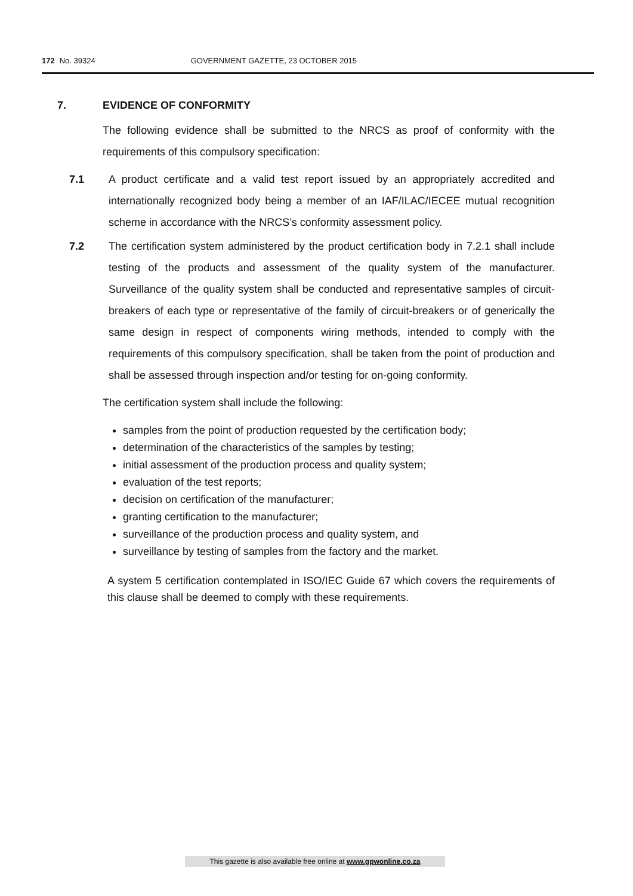172 No. 39324 GOVERNMENT GAZETTE, 23 OCTOBER 2015
7. EVIDENCE OF CONFORMITY
The following evidence shall be submitted to the NRCS as proof of conformity with the requirements of this compulsory specification:
7.1 A product certificate and a valid test report issued by an appropriately accredited and internationally recognized body being a member of an IAF/ILAC/IECEE mutual recognition scheme in accordance with the NRCS’s conformity assessment policy.
7.2 The certification system administered by the product certification body in 7.2.1 shall include testing of the products and assessment of the quality system of the manufacturer. Surveillance of the quality system shall be conducted and representative samples of circuit-breakers of each type or representative of the family of circuit-breakers or of generically the same design in respect of components wiring methods, intended to comply with the requirements of this compulsory specification, shall be taken from the point of production and shall be assessed through inspection and/or testing for on-going conformity.
The certification system shall include the following:
samples from the point of production requested by the certification body;
determination of the characteristics of the samples by testing;
initial assessment of the production process and quality system;
evaluation of the test reports;
decision on certification of the manufacturer;
granting certification to the manufacturer;
surveillance of the production process and quality system, and
surveillance by testing of samples from the factory and the market.
A system 5 certification contemplated in ISO/IEC Guide 67 which covers the requirements of this clause shall be deemed to comply with these requirements.
This gazette is also available free online at www.gpwonline.co.za